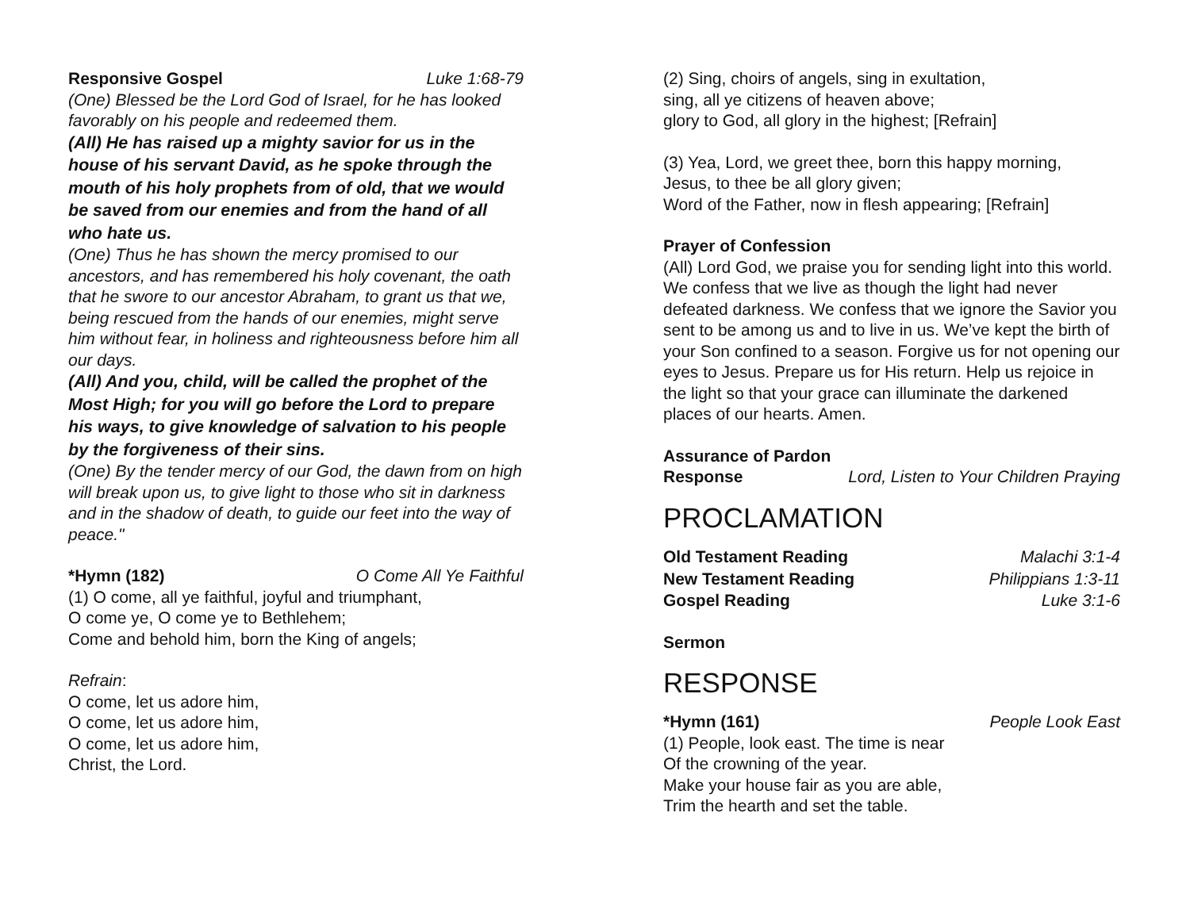Responsive Gospel Luke 1:68-79
(One) Blessed be the Lord God of Israel, for he has looked favorably on his people and redeemed them.
(All) He has raised up a mighty savior for us in the house of his servant David, as he spoke through the mouth of his holy prophets from of old, that we would be saved from our enemies and from the hand of all who hate us.
(One) Thus he has shown the mercy promised to our ancestors, and has remembered his holy covenant, the oath that he swore to our ancestor Abraham, to grant us that we, being rescued from the hands of our enemies, might serve him without fear, in holiness and righteousness before him all our days.
(All) And you, child, will be called the prophet of the Most High; for you will go before the Lord to prepare his ways, to give knowledge of salvation to his people by the forgiveness of their sins.
(One) By the tender mercy of our God, the dawn from on high will break upon us, to give light to those who sit in darkness and in the shadow of death, to guide our feet into the way of peace."
*Hymn (182) O Come All Ye Faithful
(1) O come, all ye faithful, joyful and triumphant,
O come ye, O come ye to Bethlehem;
Come and behold him, born the King of angels;
Refrain:
O come, let us adore him,
O come, let us adore him,
O come, let us adore him,
Christ, the Lord.
(2) Sing, choirs of angels, sing in exultation,
sing, all ye citizens of heaven above;
glory to God, all glory in the highest; [Refrain]
(3) Yea, Lord, we greet thee, born this happy morning,
Jesus, to thee be all glory given;
Word of the Father, now in flesh appearing; [Refrain]
Prayer of Confession
(All) Lord God, we praise you for sending light into this world. We confess that we live as though the light had never defeated darkness. We confess that we ignore the Savior you sent to be among us and to live in us. We’ve kept the birth of your Son confined to a season. Forgive us for not opening our eyes to Jesus. Prepare us for His return. Help us rejoice in the light so that your grace can illuminate the darkened places of our hearts. Amen.
Assurance of Pardon
Response Lord, Listen to Your Children Praying
PROCLAMATION
Old Testament Reading Malachi 3:1-4
New Testament Reading Philippians 1:3-11
Gospel Reading Luke 3:1-6
Sermon
RESPONSE
*Hymn (161) People Look East
(1) People, look east. The time is near
Of the crowning of the year.
Make your house fair as you are able,
Trim the hearth and set the table.